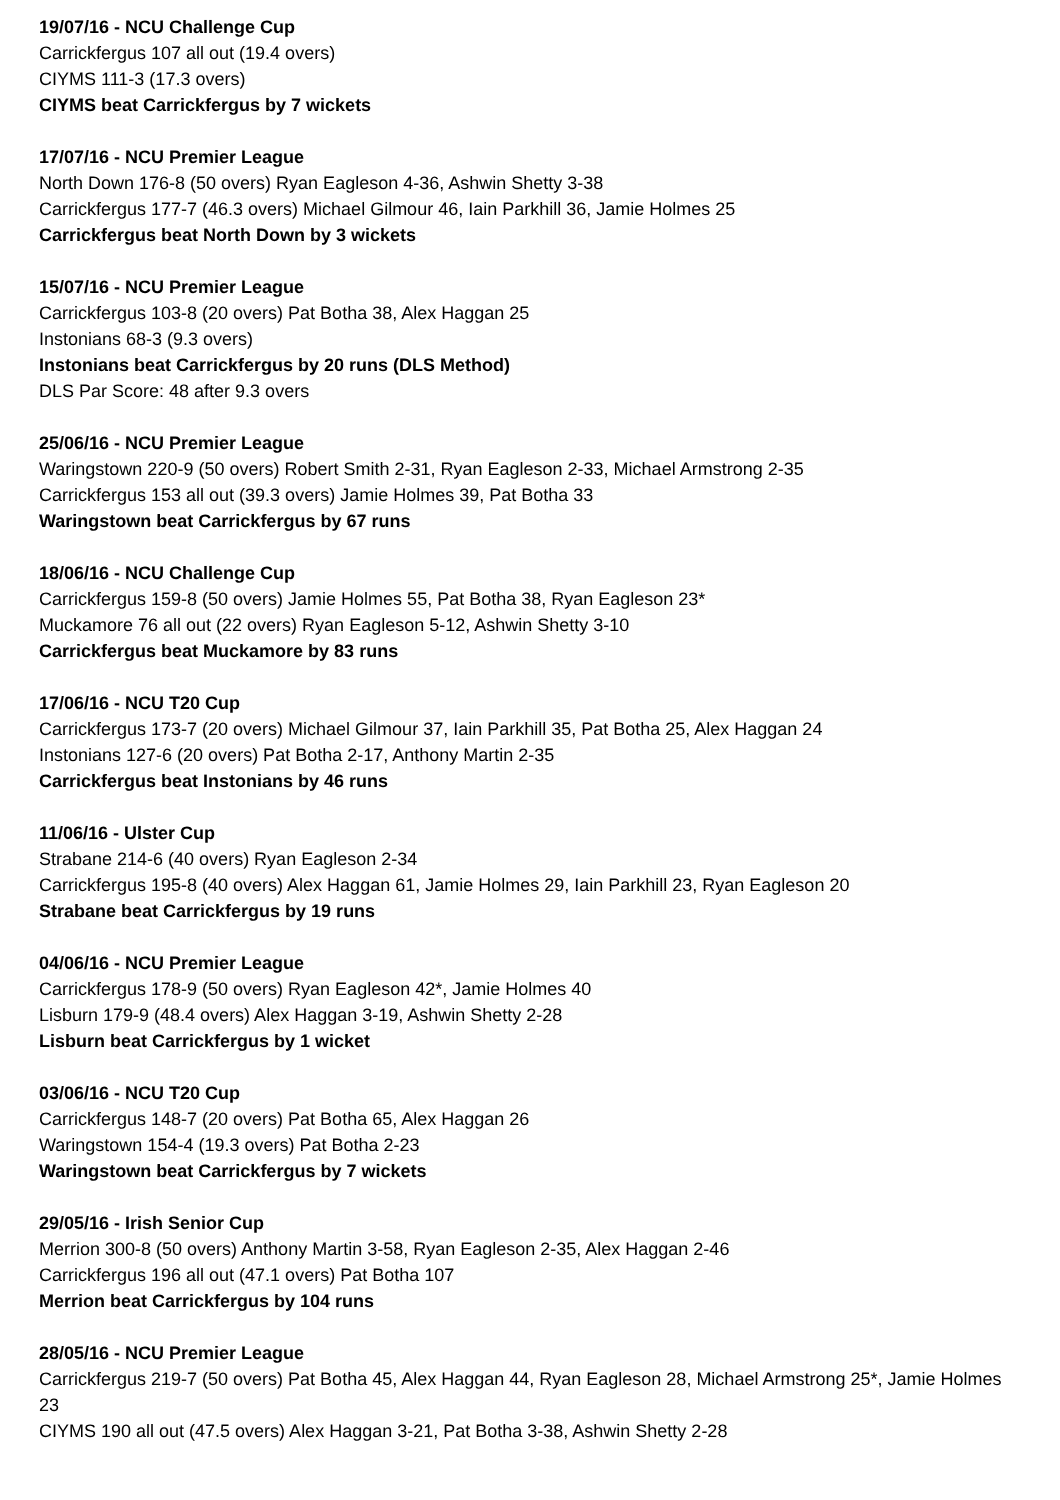19/07/16 - NCU Challenge Cup
Carrickfergus 107 all out (19.4 overs)
CIYMS 111-3 (17.3 overs)
CIYMS beat Carrickfergus by 7 wickets
17/07/16 - NCU Premier League
North Down 176-8 (50 overs) Ryan Eagleson 4-36, Ashwin Shetty 3-38
Carrickfergus 177-7 (46.3 overs) Michael Gilmour 46, Iain Parkhill 36, Jamie Holmes 25
Carrickfergus beat North Down by 3 wickets
15/07/16 - NCU Premier League
Carrickfergus 103-8 (20 overs) Pat Botha 38, Alex Haggan 25
Instonians 68-3 (9.3 overs)
Instonians beat Carrickfergus by 20 runs (DLS Method)
DLS Par Score: 48 after 9.3 overs
25/06/16 - NCU Premier League
Waringstown 220-9 (50 overs) Robert Smith 2-31, Ryan Eagleson 2-33, Michael Armstrong 2-35
Carrickfergus 153 all out (39.3 overs) Jamie Holmes 39, Pat Botha 33
Waringstown beat Carrickfergus by 67 runs
18/06/16 - NCU Challenge Cup
Carrickfergus 159-8 (50 overs) Jamie Holmes 55, Pat Botha 38, Ryan Eagleson 23*
Muckamore 76 all out (22 overs) Ryan Eagleson 5-12, Ashwin Shetty 3-10
Carrickfergus beat Muckamore by 83 runs
17/06/16 - NCU T20 Cup
Carrickfergus 173-7 (20 overs) Michael Gilmour 37, Iain Parkhill 35, Pat Botha 25, Alex Haggan 24
Instonians 127-6 (20 overs) Pat Botha 2-17, Anthony Martin 2-35
Carrickfergus beat Instonians by 46 runs
11/06/16 - Ulster Cup
Strabane 214-6 (40 overs) Ryan Eagleson 2-34
Carrickfergus 195-8 (40 overs) Alex Haggan 61, Jamie Holmes 29, Iain Parkhill 23, Ryan Eagleson 20
Strabane beat Carrickfergus by 19 runs
04/06/16 - NCU Premier League
Carrickfergus 178-9 (50 overs) Ryan Eagleson 42*, Jamie Holmes 40
Lisburn 179-9 (48.4 overs) Alex Haggan 3-19, Ashwin Shetty 2-28
Lisburn beat Carrickfergus by 1 wicket
03/06/16 - NCU T20 Cup
Carrickfergus 148-7 (20 overs) Pat Botha 65, Alex Haggan 26
Waringstown 154-4 (19.3 overs) Pat Botha 2-23
Waringstown beat Carrickfergus by 7 wickets
29/05/16 - Irish Senior Cup
Merrion 300-8 (50 overs) Anthony Martin 3-58, Ryan Eagleson 2-35, Alex Haggan 2-46
Carrickfergus 196 all out (47.1 overs) Pat Botha 107
Merrion beat Carrickfergus by 104 runs
28/05/16 - NCU Premier League
Carrickfergus 219-7 (50 overs) Pat Botha 45, Alex Haggan 44, Ryan Eagleson 28, Michael Armstrong 25*, Jamie Holmes 23
CIYMS 190 all out (47.5 overs) Alex Haggan 3-21, Pat Botha 3-38, Ashwin Shetty 2-28